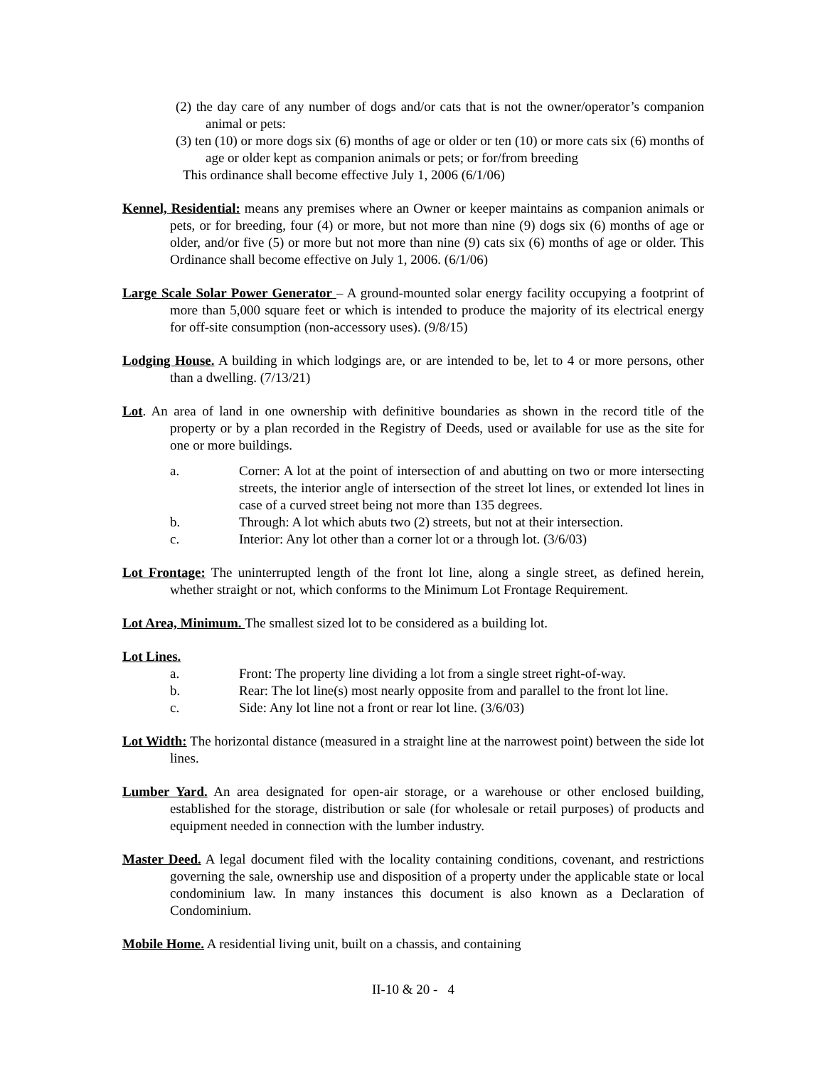(2) the day care of any number of dogs and/or cats that is not the owner/operator’s companion animal or pets:
(3) ten (10) or more dogs six (6) months of age or older or ten (10) or more cats six (6) months of age or older kept as companion animals or pets; or for/from breeding
This ordinance shall become effective July 1, 2006 (6/1/06)
Kennel, Residential: means any premises where an Owner or keeper maintains as companion animals or pets, or for breeding, four (4) or more, but not more than nine (9) dogs six (6) months of age or older, and/or five (5) or more but not more than nine (9) cats six (6) months of age or older. This Ordinance shall become effective on July 1, 2006. (6/1/06)
Large Scale Solar Power Generator – A ground-mounted solar energy facility occupying a footprint of more than 5,000 square feet or which is intended to produce the majority of its electrical energy for off-site consumption (non-accessory uses). (9/8/15)
Lodging House. A building in which lodgings are, or are intended to be, let to 4 or more persons, other than a dwelling. (7/13/21)
Lot. An area of land in one ownership with definitive boundaries as shown in the record title of the property or by a plan recorded in the Registry of Deeds, used or available for use as the site for one or more buildings.
a. Corner: A lot at the point of intersection of and abutting on two or more intersecting streets, the interior angle of intersection of the street lot lines, or extended lot lines in case of a curved street being not more than 135 degrees.
b. Through: A lot which abuts two (2) streets, but not at their intersection.
c. Interior: Any lot other than a corner lot or a through lot. (3/6/03)
Lot Frontage: The uninterrupted length of the front lot line, along a single street, as defined herein, whether straight or not, which conforms to the Minimum Lot Frontage Requirement.
Lot Area, Minimum. The smallest sized lot to be considered as a building lot.
Lot Lines.
a. Front: The property line dividing a lot from a single street right-of-way.
b. Rear: The lot line(s) most nearly opposite from and parallel to the front lot line.
c. Side: Any lot line not a front or rear lot line. (3/6/03)
Lot Width: The horizontal distance (measured in a straight line at the narrowest point) between the side lot lines.
Lumber Yard. An area designated for open-air storage, or a warehouse or other enclosed building, established for the storage, distribution or sale (for wholesale or retail purposes) of products and equipment needed in connection with the lumber industry.
Master Deed. A legal document filed with the locality containing conditions, covenant, and restrictions governing the sale, ownership use and disposition of a property under the applicable state or local condominium law. In many instances this document is also known as a Declaration of Condominium.
Mobile Home. A residential living unit, built on a chassis, and containing
II-10 & 20 - 4